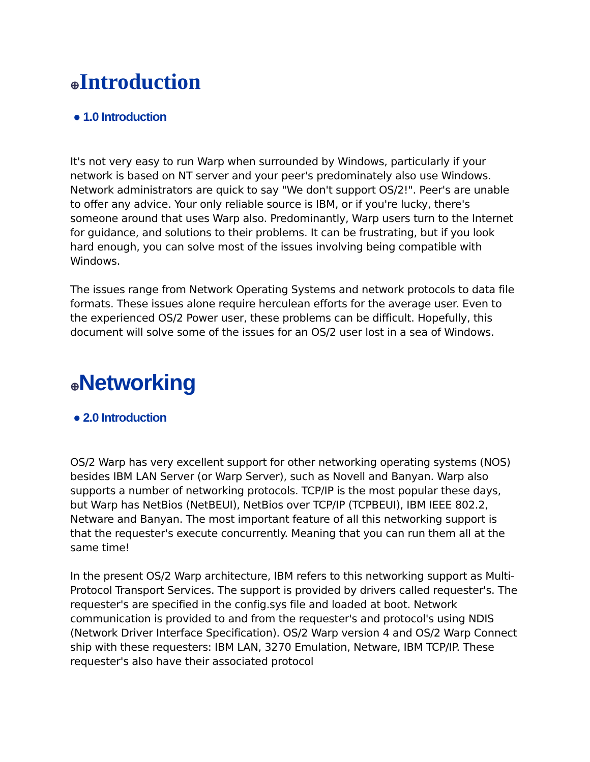⊕Introduction
● 1.0 Introduction
It's not very easy to run Warp when surrounded by Windows, particularly if your network is based on NT server and your peer's predominately also use Windows. Network administrators are quick to say "We don't support OS/2!". Peer's are unable to offer any advice. Your only reliable source is IBM, or if you're lucky, there's someone around that uses Warp also. Predominantly, Warp users turn to the Internet for guidance, and solutions to their problems. It can be frustrating, but if you look hard enough, you can solve most of the issues involving being compatible with Windows.
The issues range from Network Operating Systems and network protocols to data file formats. These issues alone require herculean efforts for the average user. Even to the experienced OS/2 Power user, these problems can be difficult. Hopefully, this document will solve some of the issues for an OS/2 user lost in a sea of Windows.
⊕Networking
● 2.0 Introduction
OS/2 Warp has very excellent support for other networking operating systems (NOS) besides IBM LAN Server (or Warp Server), such as Novell and Banyan. Warp also supports a number of networking protocols. TCP/IP is the most popular these days, but Warp has NetBios (NetBEUI), NetBios over TCP/IP (TCPBEUI), IBM IEEE 802.2, Netware and Banyan. The most important feature of all this networking support is that the requester's execute concurrently. Meaning that you can run them all at the same time!
In the present OS/2 Warp architecture, IBM refers to this networking support as Multi-Protocol Transport Services. The support is provided by drivers called requester's. The requester's are specified in the config.sys file and loaded at boot. Network communication is provided to and from the requester's and protocol's using NDIS (Network Driver Interface Specification). OS/2 Warp version 4 and OS/2 Warp Connect ship with these requesters: IBM LAN, 3270 Emulation, Netware, IBM TCP/IP. These requester's also have their associated protocol